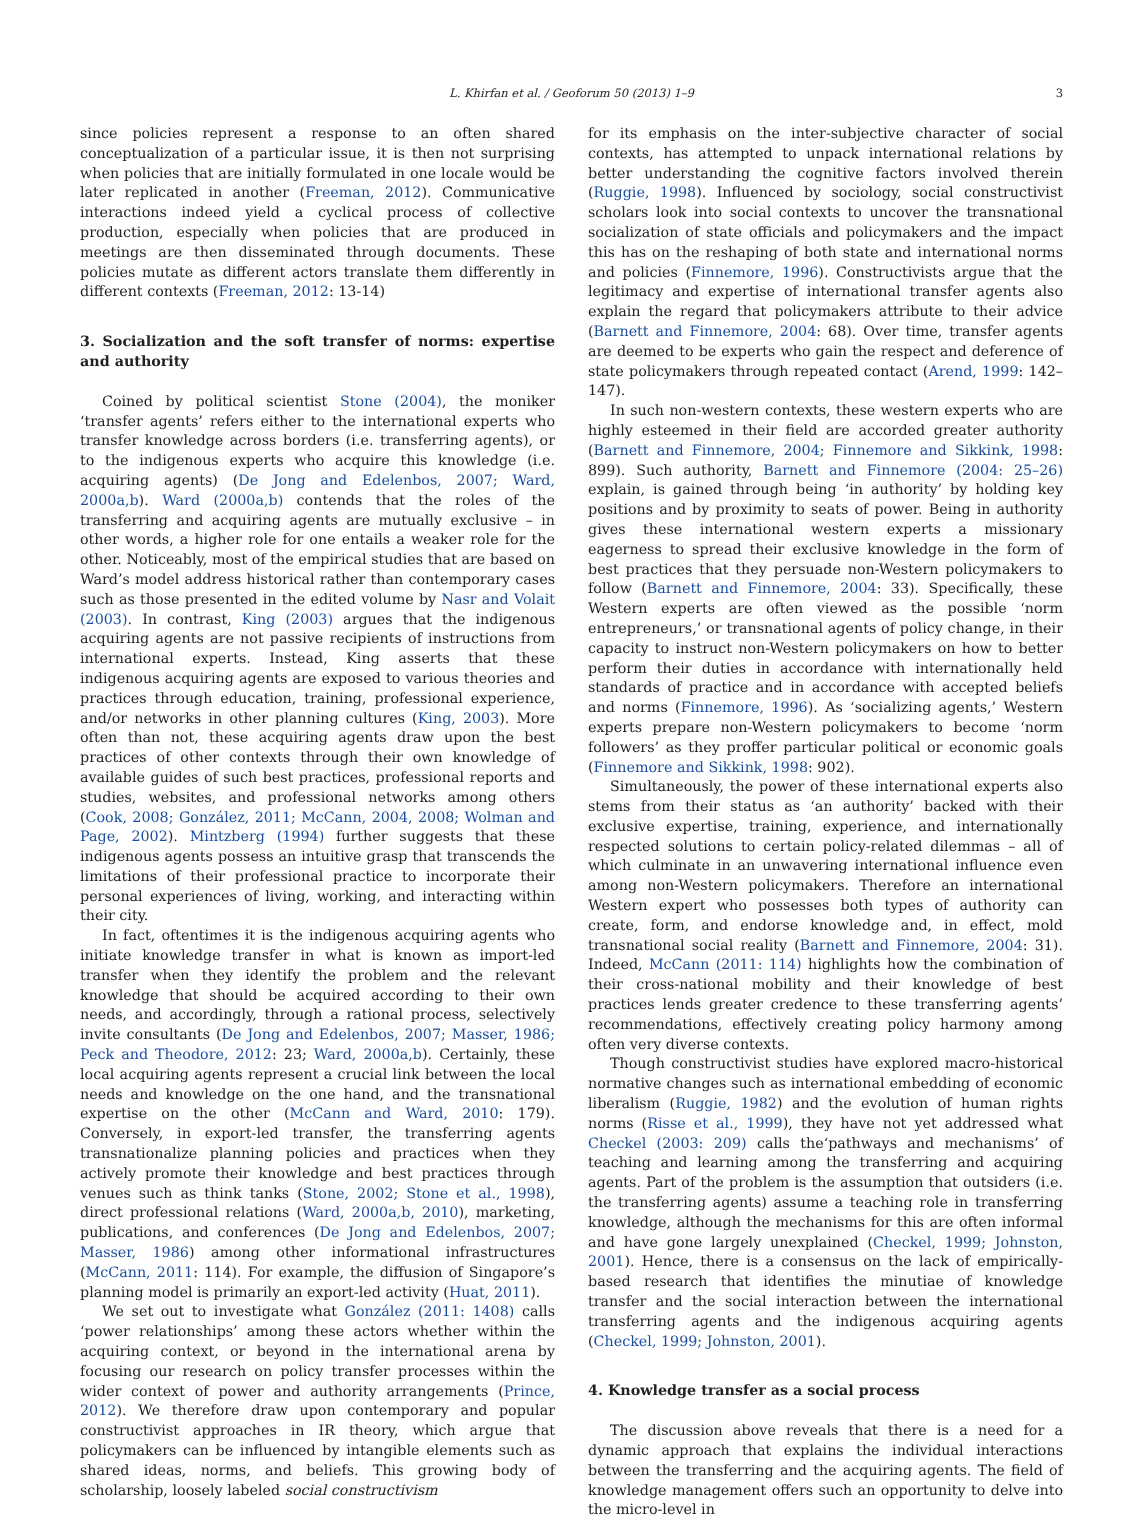L. Khirfan et al. / Geoforum 50 (2013) 1–9
3
since policies represent a response to an often shared conceptualization of a particular issue, it is then not surprising when policies that are initially formulated in one locale would be later replicated in another (Freeman, 2012). Communicative interactions indeed yield a cyclical process of collective production, especially when policies that are produced in meetings are then disseminated through documents. These policies mutate as different actors translate them differently in different contexts (Freeman, 2012: 13-14)
3. Socialization and the soft transfer of norms: expertise and authority
Coined by political scientist Stone (2004), the moniker ‘transfer agents’ refers either to the international experts who transfer knowledge across borders (i.e. transferring agents), or to the indigenous experts who acquire this knowledge (i.e. acquiring agents) (De Jong and Edelenbos, 2007; Ward, 2000a,b). Ward (2000a,b) contends that the roles of the transferring and acquiring agents are mutually exclusive – in other words, a higher role for one entails a weaker role for the other. Noticeably, most of the empirical studies that are based on Ward’s model address historical rather than contemporary cases such as those presented in the edited volume by Nasr and Volait (2003). In contrast, King (2003) argues that the indigenous acquiring agents are not passive recipients of instructions from international experts. Instead, King asserts that these indigenous acquiring agents are exposed to various theories and practices through education, training, professional experience, and/or networks in other planning cultures (King, 2003). More often than not, these acquiring agents draw upon the best practices of other contexts through their own knowledge of available guides of such best practices, professional reports and studies, websites, and professional networks among others (Cook, 2008; González, 2011; McCann, 2004, 2008; Wolman and Page, 2002). Mintzberg (1994) further suggests that these indigenous agents possess an intuitive grasp that transcends the limitations of their professional practice to incorporate their personal experiences of living, working, and interacting within their city.
In fact, oftentimes it is the indigenous acquiring agents who initiate knowledge transfer in what is known as import-led transfer when they identify the problem and the relevant knowledge that should be acquired according to their own needs, and accordingly, through a rational process, selectively invite consultants (De Jong and Edelenbos, 2007; Masser, 1986; Peck and Theodore, 2012: 23; Ward, 2000a,b). Certainly, these local acquiring agents represent a crucial link between the local needs and knowledge on the one hand, and the transnational expertise on the other (McCann and Ward, 2010: 179). Conversely, in export-led transfer, the transferring agents transnationalize planning policies and practices when they actively promote their knowledge and best practices through venues such as think tanks (Stone, 2002; Stone et al., 1998), direct professional relations (Ward, 2000a,b, 2010), marketing, publications, and conferences (De Jong and Edelenbos, 2007; Masser, 1986) among other informational infrastructures (McCann, 2011: 114). For example, the diffusion of Singapore’s planning model is primarily an export-led activity (Huat, 2011).
We set out to investigate what González (2011: 1408) calls ‘power relationships’ among these actors whether within the acquiring context, or beyond in the international arena by focusing our research on policy transfer processes within the wider context of power and authority arrangements (Prince, 2012). We therefore draw upon contemporary and popular constructivist approaches in IR theory, which argue that policymakers can be influenced by intangible elements such as shared ideas, norms, and beliefs. This growing body of scholarship, loosely labeled social constructivism
for its emphasis on the inter-subjective character of social contexts, has attempted to unpack international relations by better understanding the cognitive factors involved therein (Ruggie, 1998). Influenced by sociology, social constructivist scholars look into social contexts to uncover the transnational socialization of state officials and policymakers and the impact this has on the reshaping of both state and international norms and policies (Finnemore, 1996). Constructivists argue that the legitimacy and expertise of international transfer agents also explain the regard that policymakers attribute to their advice (Barnett and Finnemore, 2004: 68). Over time, transfer agents are deemed to be experts who gain the respect and deference of state policymakers through repeated contact (Arend, 1999: 142–147).
In such non-western contexts, these western experts who are highly esteemed in their field are accorded greater authority (Barnett and Finnemore, 2004; Finnemore and Sikkink, 1998: 899). Such authority, Barnett and Finnemore (2004: 25–26) explain, is gained through being ‘in authority’ by holding key positions and by proximity to seats of power. Being in authority gives these international western experts a missionary eagerness to spread their exclusive knowledge in the form of best practices that they persuade non-Western policymakers to follow (Barnett and Finnemore, 2004: 33). Specifically, these Western experts are often viewed as the possible ‘norm entrepreneurs,’ or transnational agents of policy change, in their capacity to instruct non-Western policymakers on how to better perform their duties in accordance with internationally held standards of practice and in accordance with accepted beliefs and norms (Finnemore, 1996). As ‘socializing agents,’ Western experts prepare non-Western policymakers to become ‘norm followers’ as they proffer particular political or economic goals (Finnemore and Sikkink, 1998: 902).
Simultaneously, the power of these international experts also stems from their status as ‘an authority’ backed with their exclusive expertise, training, experience, and internationally respected solutions to certain policy-related dilemmas – all of which culminate in an unwavering international influence even among non-Western policymakers. Therefore an international Western expert who possesses both types of authority can create, form, and endorse knowledge and, in effect, mold transnational social reality (Barnett and Finnemore, 2004: 31). Indeed, McCann (2011: 114) highlights how the combination of their cross-national mobility and their knowledge of best practices lends greater credence to these transferring agents’ recommendations, effectively creating policy harmony among often very diverse contexts.
Though constructivist studies have explored macro-historical normative changes such as international embedding of economic liberalism (Ruggie, 1982) and the evolution of human rights norms (Risse et al., 1999), they have not yet addressed what Checkel (2003: 209) calls the‘pathways and mechanisms’ of teaching and learning among the transferring and acquiring agents. Part of the problem is the assumption that outsiders (i.e. the transferring agents) assume a teaching role in transferring knowledge, although the mechanisms for this are often informal and have gone largely unexplained (Checkel, 1999; Johnston, 2001). Hence, there is a consensus on the lack of empirically-based research that identifies the minutiae of knowledge transfer and the social interaction between the international transferring agents and the indigenous acquiring agents (Checkel, 1999; Johnston, 2001).
4. Knowledge transfer as a social process
The discussion above reveals that there is a need for a dynamic approach that explains the individual interactions between the transferring and the acquiring agents. The field of knowledge management offers such an opportunity to delve into the micro-level in